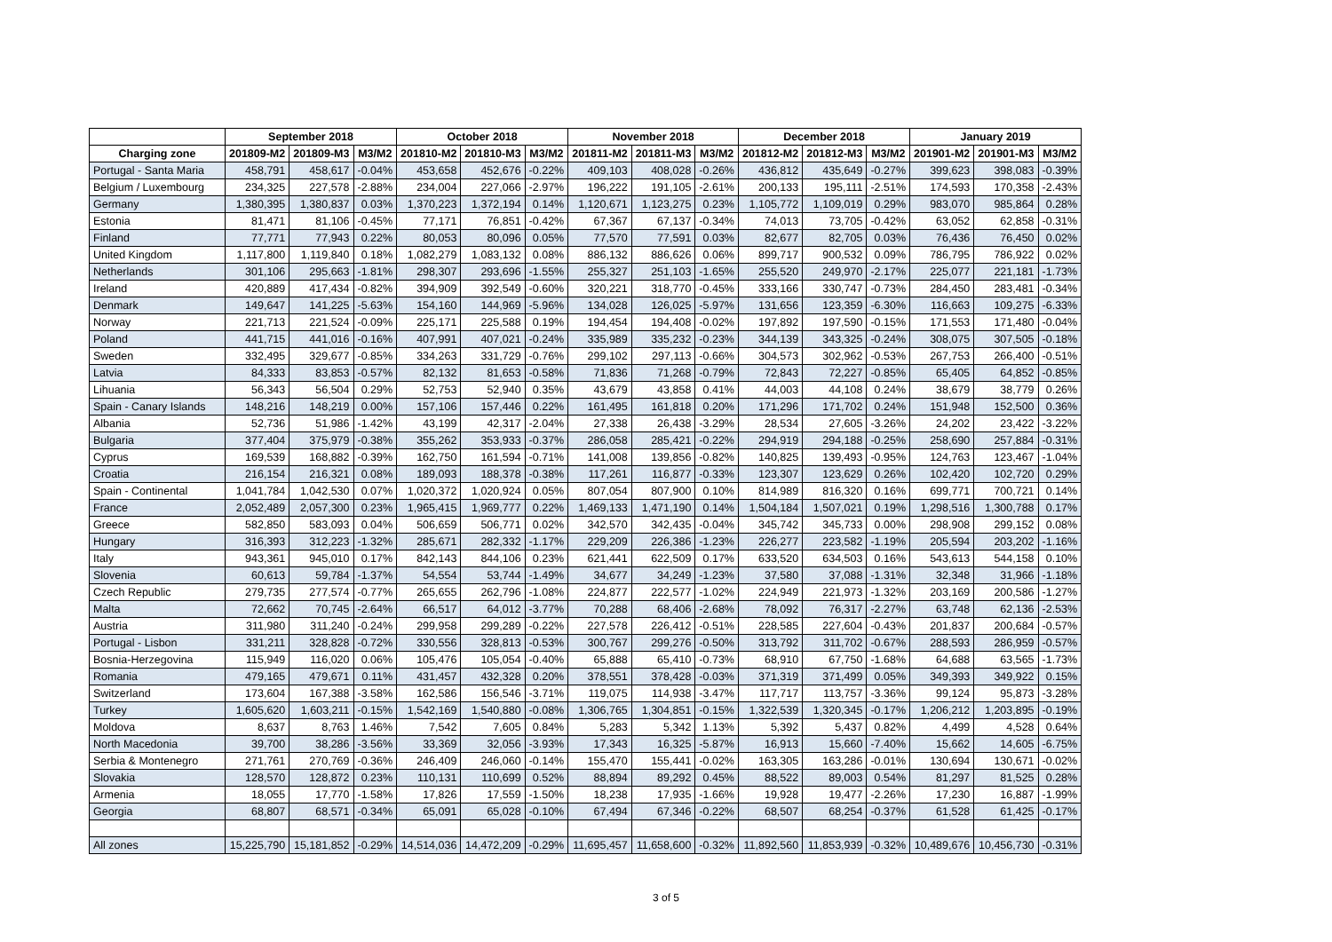| | September 2018 | | | October 2018 | | | November 2018 | | | December 2018 | | | January 2019 | | |
| --- | --- | --- | --- | --- | --- | --- | --- | --- | --- | --- | --- | --- | --- | --- | --- |
| Charging zone | 201809-M2 | 201809-M3 | M3/M2 | 201810-M2 | 201810-M3 | M3/M2 | 201811-M2 | 201811-M3 | M3/M2 | 201812-M2 | 201812-M3 | M3/M2 | 201901-M2 | 201901-M3 | M3/M2 |
| Portugal - Santa Maria | 458,791 | 458,617 | -0.04% | 453,658 | 452,676 | -0.22% | 409,103 | 408,028 | -0.26% | 436,812 | 435,649 | -0.27% | 399,623 | 398,083 | -0.39% |
| Belgium / Luxembourg | 234,325 | 227,578 | -2.88% | 234,004 | 227,066 | -2.97% | 196,222 | 191,105 | -2.61% | 200,133 | 195,111 | -2.51% | 174,593 | 170,358 | -2.43% |
| Germany | 1,380,395 | 1,380,837 | 0.03% | 1,370,223 | 1,372,194 | 0.14% | 1,120,671 | 1,123,275 | 0.23% | 1,105,772 | 1,109,019 | 0.29% | 983,070 | 985,864 | 0.28% |
| Estonia | 81,471 | 81,106 | -0.45% | 77,171 | 76,851 | -0.42% | 67,367 | 67,137 | -0.34% | 74,013 | 73,705 | -0.42% | 63,052 | 62,858 | -0.31% |
| Finland | 77,771 | 77,943 | 0.22% | 80,053 | 80,096 | 0.05% | 77,570 | 77,591 | 0.03% | 82,677 | 82,705 | 0.03% | 76,436 | 76,450 | 0.02% |
| United Kingdom | 1,117,800 | 1,119,840 | 0.18% | 1,082,279 | 1,083,132 | 0.08% | 886,132 | 886,626 | 0.06% | 899,717 | 900,532 | 0.09% | 786,795 | 786,922 | 0.02% |
| Netherlands | 301,106 | 295,663 | -1.81% | 298,307 | 293,696 | -1.55% | 255,327 | 251,103 | -1.65% | 255,520 | 249,970 | -2.17% | 225,077 | 221,181 | -1.73% |
| Ireland | 420,889 | 417,434 | -0.82% | 394,909 | 392,549 | -0.60% | 320,221 | 318,770 | -0.45% | 333,166 | 330,747 | -0.73% | 284,450 | 283,481 | -0.34% |
| Denmark | 149,647 | 141,225 | -5.63% | 154,160 | 144,969 | -5.96% | 134,028 | 126,025 | -5.97% | 131,656 | 123,359 | -6.30% | 116,663 | 109,275 | -6.33% |
| Norway | 221,713 | 221,524 | -0.09% | 225,171 | 225,588 | 0.19% | 194,454 | 194,408 | -0.02% | 197,892 | 197,590 | -0.15% | 171,553 | 171,480 | -0.04% |
| Poland | 441,715 | 441,016 | -0.16% | 407,991 | 407,021 | -0.24% | 335,989 | 335,232 | -0.23% | 344,139 | 343,325 | -0.24% | 308,075 | 307,505 | -0.18% |
| Sweden | 332,495 | 329,677 | -0.85% | 334,263 | 331,729 | -0.76% | 299,102 | 297,113 | -0.66% | 304,573 | 302,962 | -0.53% | 267,753 | 266,400 | -0.51% |
| Latvia | 84,333 | 83,853 | -0.57% | 82,132 | 81,653 | -0.58% | 71,836 | 71,268 | -0.79% | 72,843 | 72,227 | -0.85% | 65,405 | 64,852 | -0.85% |
| Lihuania | 56,343 | 56,504 | 0.29% | 52,753 | 52,940 | 0.35% | 43,679 | 43,858 | 0.41% | 44,003 | 44,108 | 0.24% | 38,679 | 38,779 | 0.26% |
| Spain - Canary Islands | 148,216 | 148,219 | 0.00% | 157,106 | 157,446 | 0.22% | 161,495 | 161,818 | 0.20% | 171,296 | 171,702 | 0.24% | 151,948 | 152,500 | 0.36% |
| Albania | 52,736 | 51,986 | -1.42% | 43,199 | 42,317 | -2.04% | 27,338 | 26,438 | -3.29% | 28,534 | 27,605 | -3.26% | 24,202 | 23,422 | -3.22% |
| Bulgaria | 377,404 | 375,979 | -0.38% | 355,262 | 353,933 | -0.37% | 286,058 | 285,421 | -0.22% | 294,919 | 294,188 | -0.25% | 258,690 | 257,884 | -0.31% |
| Cyprus | 169,539 | 168,882 | -0.39% | 162,750 | 161,594 | -0.71% | 141,008 | 139,856 | -0.82% | 140,825 | 139,493 | -0.95% | 124,763 | 123,467 | -1.04% |
| Croatia | 216,154 | 216,321 | 0.08% | 189,093 | 188,378 | -0.38% | 117,261 | 116,877 | -0.33% | 123,307 | 123,629 | 0.26% | 102,420 | 102,720 | 0.29% |
| Spain - Continental | 1,041,784 | 1,042,530 | 0.07% | 1,020,372 | 1,020,924 | 0.05% | 807,054 | 807,900 | 0.10% | 814,989 | 816,320 | 0.16% | 699,771 | 700,721 | 0.14% |
| France | 2,052,489 | 2,057,300 | 0.23% | 1,965,415 | 1,969,777 | 0.22% | 1,469,133 | 1,471,190 | 0.14% | 1,504,184 | 1,507,021 | 0.19% | 1,298,516 | 1,300,788 | 0.17% |
| Greece | 582,850 | 583,093 | 0.04% | 506,659 | 506,771 | 0.02% | 342,570 | 342,435 | -0.04% | 345,742 | 345,733 | 0.00% | 298,908 | 299,152 | 0.08% |
| Hungary | 316,393 | 312,223 | -1.32% | 285,671 | 282,332 | -1.17% | 229,209 | 226,386 | -1.23% | 226,277 | 223,582 | -1.19% | 205,594 | 203,202 | -1.16% |
| Italy | 943,361 | 945,010 | 0.17% | 842,143 | 844,106 | 0.23% | 621,441 | 622,509 | 0.17% | 633,520 | 634,503 | 0.16% | 543,613 | 544,158 | 0.10% |
| Slovenia | 60,613 | 59,784 | -1.37% | 54,554 | 53,744 | -1.49% | 34,677 | 34,249 | -1.23% | 37,580 | 37,088 | -1.31% | 32,348 | 31,966 | -1.18% |
| Czech Republic | 279,735 | 277,574 | -0.77% | 265,655 | 262,796 | -1.08% | 224,877 | 222,577 | -1.02% | 224,949 | 221,973 | -1.32% | 203,169 | 200,586 | -1.27% |
| Malta | 72,662 | 70,745 | -2.64% | 66,517 | 64,012 | -3.77% | 70,288 | 68,406 | -2.68% | 78,092 | 76,317 | -2.27% | 63,748 | 62,136 | -2.53% |
| Austria | 311,980 | 311,240 | -0.24% | 299,958 | 299,289 | -0.22% | 227,578 | 226,412 | -0.51% | 228,585 | 227,604 | -0.43% | 201,837 | 200,684 | -0.57% |
| Portugal - Lisbon | 331,211 | 328,828 | -0.72% | 330,556 | 328,813 | -0.53% | 300,767 | 299,276 | -0.50% | 313,792 | 311,702 | -0.67% | 288,593 | 286,959 | -0.57% |
| Bosnia-Herzegovina | 115,949 | 116,020 | 0.06% | 105,476 | 105,054 | -0.40% | 65,888 | 65,410 | -0.73% | 68,910 | 67,750 | -1.68% | 64,688 | 63,565 | -1.73% |
| Romania | 479,165 | 479,671 | 0.11% | 431,457 | 432,328 | 0.20% | 378,551 | 378,428 | -0.03% | 371,319 | 371,499 | 0.05% | 349,393 | 349,922 | 0.15% |
| Switzerland | 173,604 | 167,388 | -3.58% | 162,586 | 156,546 | -3.71% | 119,075 | 114,938 | -3.47% | 117,717 | 113,757 | -3.36% | 99,124 | 95,873 | -3.28% |
| Turkey | 1,605,620 | 1,603,211 | -0.15% | 1,542,169 | 1,540,880 | -0.08% | 1,306,765 | 1,304,851 | -0.15% | 1,322,539 | 1,320,345 | -0.17% | 1,206,212 | 1,203,895 | -0.19% |
| Moldova | 8,637 | 8,763 | 1.46% | 7,542 | 7,605 | 0.84% | 5,283 | 5,342 | 1.13% | 5,392 | 5,437 | 0.82% | 4,499 | 4,528 | 0.64% |
| North Macedonia | 39,700 | 38,286 | -3.56% | 33,369 | 32,056 | -3.93% | 17,343 | 16,325 | -5.87% | 16,913 | 15,660 | -7.40% | 15,662 | 14,605 | -6.75% |
| Serbia & Montenegro | 271,761 | 270,769 | -0.36% | 246,409 | 246,060 | -0.14% | 155,470 | 155,441 | -0.02% | 163,305 | 163,286 | -0.01% | 130,694 | 130,671 | -0.02% |
| Slovakia | 128,570 | 128,872 | 0.23% | 110,131 | 110,699 | 0.52% | 88,894 | 89,292 | 0.45% | 88,522 | 89,003 | 0.54% | 81,297 | 81,525 | 0.28% |
| Armenia | 18,055 | 17,770 | -1.58% | 17,826 | 17,559 | -1.50% | 18,238 | 17,935 | -1.66% | 19,928 | 19,477 | -2.26% | 17,230 | 16,887 | -1.99% |
| Georgia | 68,807 | 68,571 | -0.34% | 65,091 | 65,028 | -0.10% | 67,494 | 67,346 | -0.22% | 68,507 | 68,254 | -0.37% | 61,528 | 61,425 | -0.17% |
| All zones | 15,225,790 | 15,181,852 | -0.29% | 14,514,036 | 14,472,209 | -0.29% | 11,695,457 | 11,658,600 | -0.32% | 11,892,560 | 11,853,939 | -0.32% | 10,489,676 | 10,456,730 | -0.31% |
3 of 5